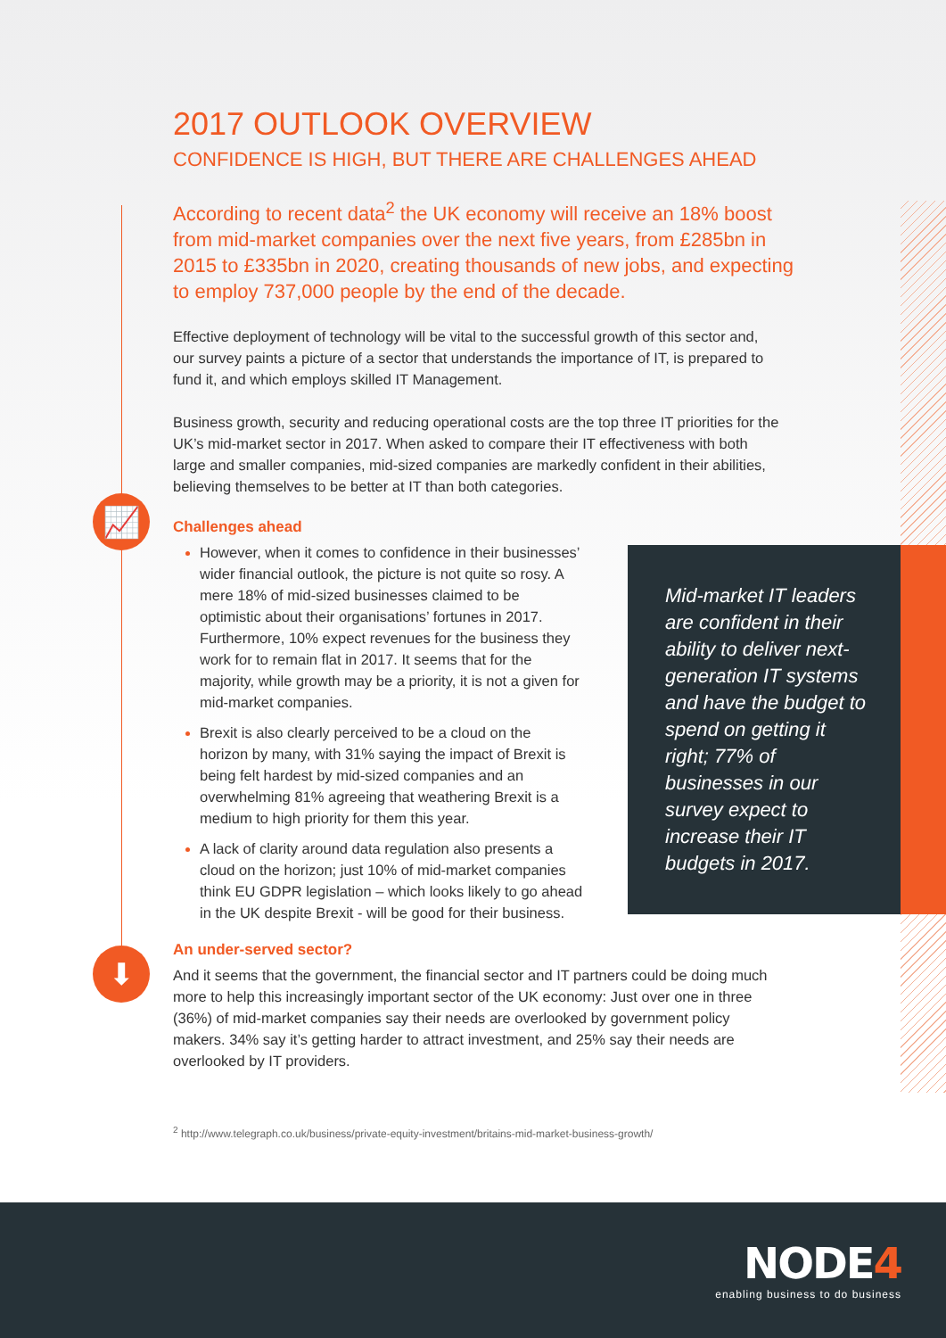📈
⬇
2017 OUTLOOK OVERVIEW
CONFIDENCE IS HIGH, BUT THERE ARE CHALLENGES AHEAD
According to recent data<sup>2</sup> the UK economy will receive an 18% boost from mid-market companies over the next five years, from £285bn in 2015 to £335bn in 2020, creating thousands of new jobs, and expecting to employ 737,000 people by the end of the decade.
Effective deployment of technology will be vital to the successful growth of this sector and, our survey paints a picture of a sector that understands the importance of IT, is prepared to fund it, and which employs skilled IT Management.
Business growth, security and reducing operational costs are the top three IT priorities for the UK’s mid-market sector in 2017. When asked to compare their IT effectiveness with both large and smaller companies, mid-sized companies are markedly confident in their abilities, believing themselves to be better at IT than both categories.
Challenges ahead
However, when it comes to confidence in their businesses’ wider financial outlook, the picture is not quite so rosy. A mere 18% of mid-sized businesses claimed to be optimistic about their organisations’ fortunes in 2017. Furthermore, 10% expect revenues for the business they work for to remain flat in 2017. It seems that for the majority, while growth may be a priority, it is not a given for mid-market companies.
Brexit is also clearly perceived to be a cloud on the horizon by many, with 31% saying the impact of Brexit is being felt hardest by mid-sized companies and an overwhelming 81% agreeing that weathering Brexit is a medium to high priority for them this year.
A lack of clarity around data regulation also presents a cloud on the horizon; just 10% of mid-market companies think EU GDPR legislation – which looks likely to go ahead in the UK despite Brexit - will be good for their business.
An under-served sector?
And it seems that the government, the financial sector and IT partners could be doing much more to help this increasingly important sector of the UK economy: Just over one in three (36%) of mid-market companies say their needs are overlooked by government policy makers. 34% say it’s getting harder to attract investment, and 25% say their needs are overlooked by IT providers.
<sup>2</sup> http://www.telegraph.co.uk/business/private-equity-investment/britains-mid-market-business-growth/
Mid-market IT leaders are confident in their ability to deliver next-generation IT systems and have the budget to spend on getting it right; 77% of businesses in our survey expect to increase their IT budgets in 2017.
NODE4
enabling business to do business